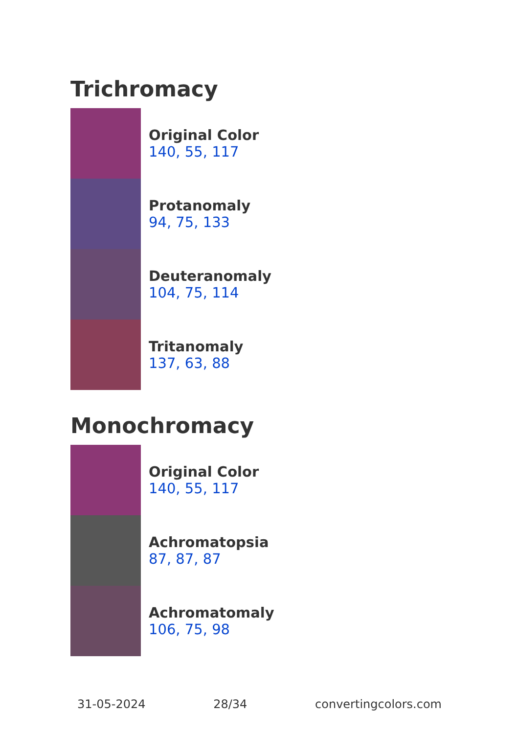Trichromacy
Original Color
140, 55, 117
Protanomaly
94, 75, 133
Deuteranomaly
104, 75, 114
Tritanomaly
137, 63, 88
Monochromacy
Original Color
140, 55, 117
Achromatopsia
87, 87, 87
Achromatomaly
106, 75, 98
31-05-2024 28/34 convertingcolors.com